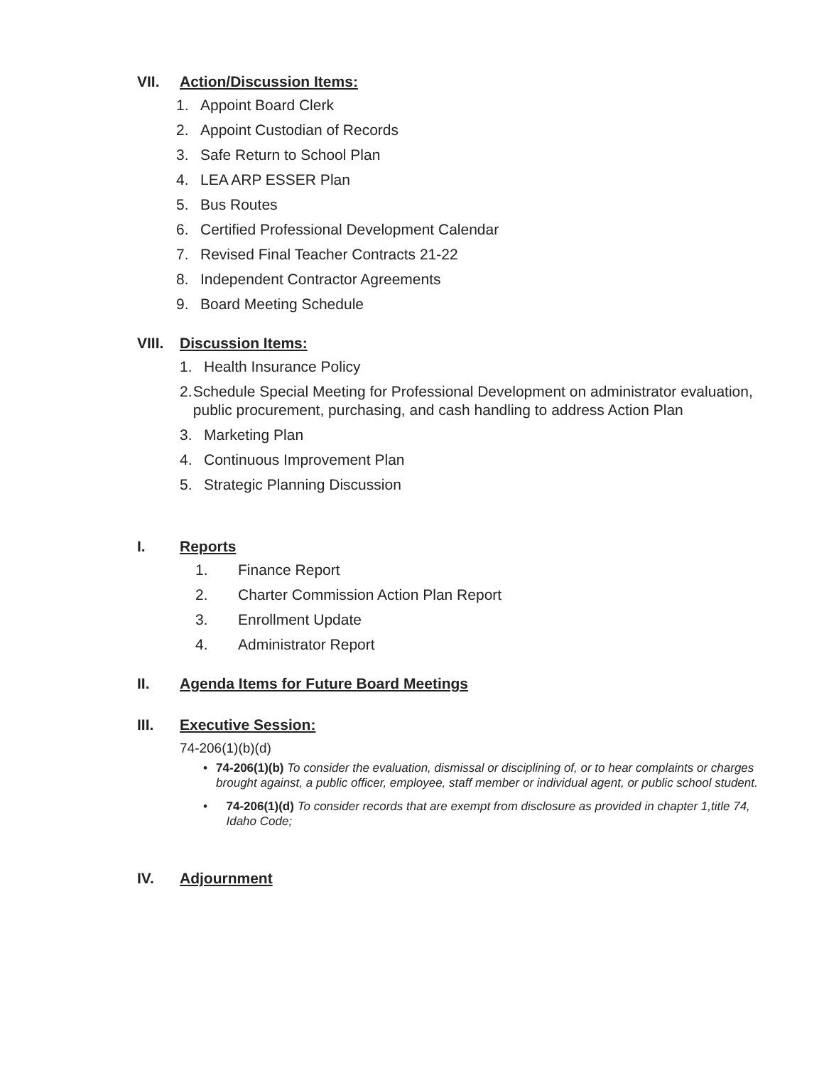VII. Action/Discussion Items:
1. Appoint Board Clerk
2. Appoint Custodian of Records
3. Safe Return to School Plan
4. LEA ARP ESSER Plan
5. Bus Routes
6. Certified Professional Development Calendar
7. Revised Final Teacher Contracts 21-22
8. Independent Contractor Agreements
9. Board Meeting Schedule
VIII. Discussion Items:
1. Health Insurance Policy
2. Schedule Special Meeting for Professional Development on administrator evaluation, public procurement, purchasing, and cash handling to address Action Plan
3. Marketing Plan
4. Continuous Improvement Plan
5. Strategic Planning Discussion
I. Reports
1. Finance Report
2. Charter Commission Action Plan Report
3. Enrollment Update
4. Administrator Report
II. Agenda Items for Future Board Meetings
III. Executive Session:
74-206(1)(b)(d)
• 74-206(1)(b) To consider the evaluation, dismissal or disciplining of, or to hear complaints or charges brought against, a public officer, employee, staff member or individual agent, or public school student.
• 74-206(1)(d) To consider records that are exempt from disclosure as provided in chapter 1,title 74, Idaho Code;
IV. Adjournment